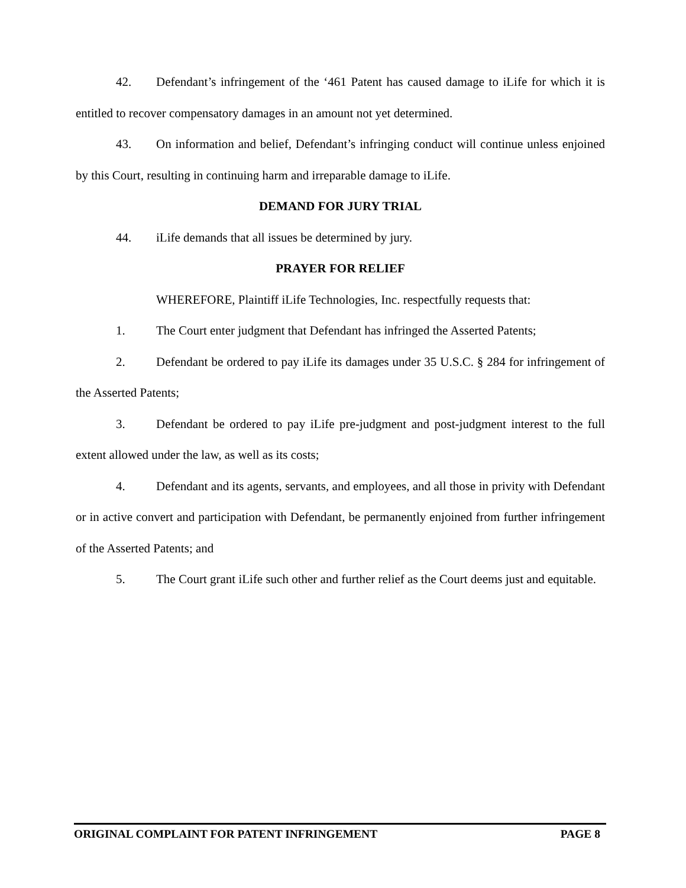42. Defendant’s infringement of the ‘461 Patent has caused damage to iLife for which it is entitled to recover compensatory damages in an amount not yet determined.
43. On information and belief, Defendant’s infringing conduct will continue unless enjoined by this Court, resulting in continuing harm and irreparable damage to iLife.
DEMAND FOR JURY TRIAL
44. iLife demands that all issues be determined by jury.
PRAYER FOR RELIEF
WHEREFORE, Plaintiff iLife Technologies, Inc. respectfully requests that:
1. The Court enter judgment that Defendant has infringed the Asserted Patents;
2. Defendant be ordered to pay iLife its damages under 35 U.S.C. § 284 for infringement of the Asserted Patents;
3. Defendant be ordered to pay iLife pre-judgment and post-judgment interest to the full extent allowed under the law, as well as its costs;
4. Defendant and its agents, servants, and employees, and all those in privity with Defendant or in active convert and participation with Defendant, be permanently enjoined from further infringement of the Asserted Patents; and
5. The Court grant iLife such other and further relief as the Court deems just and equitable.
ORIGINAL COMPLAINT FOR PATENT INFRINGEMENT PAGE 8